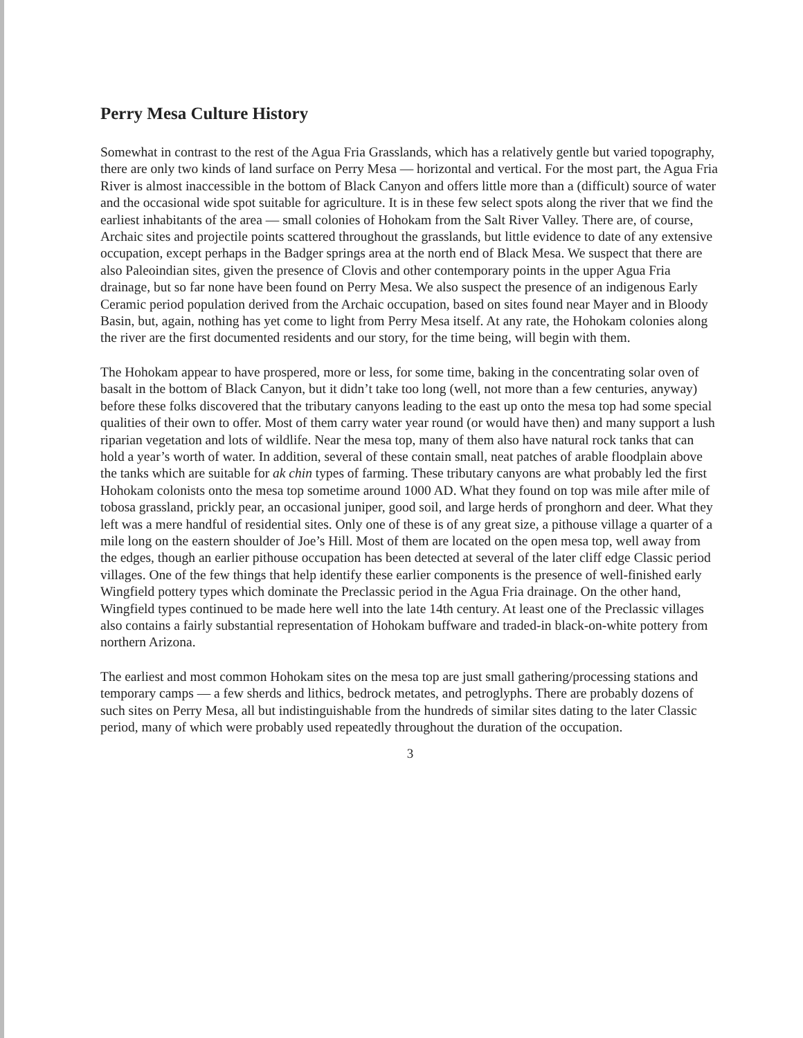Perry Mesa Culture History
Somewhat in contrast to the rest of the Agua Fria Grasslands, which has a relatively gentle but varied topography, there are only two kinds of land surface on Perry Mesa — horizontal and vertical. For the most part, the Agua Fria River is almost inaccessible in the bottom of Black Canyon and offers little more than a (difficult) source of water and the occasional wide spot suitable for agriculture. It is in these few select spots along the river that we find the earliest inhabitants of the area — small colonies of Hohokam from the Salt River Valley. There are, of course, Archaic sites and projectile points scattered throughout the grasslands, but little evidence to date of any extensive occupation, except perhaps in the Badger springs area at the north end of Black Mesa. We suspect that there are also Paleoindian sites, given the presence of Clovis and other contemporary points in the upper Agua Fria drainage, but so far none have been found on Perry Mesa. We also suspect the presence of an indigenous Early Ceramic period population derived from the Archaic occupation, based on sites found near Mayer and in Bloody Basin, but, again, nothing has yet come to light from Perry Mesa itself. At any rate, the Hohokam colonies along the river are the first documented residents and our story, for the time being, will begin with them.
The Hohokam appear to have prospered, more or less, for some time, baking in the concentrating solar oven of basalt in the bottom of Black Canyon, but it didn’t take too long (well, not more than a few centuries, anyway) before these folks discovered that the tributary canyons leading to the east up onto the mesa top had some special qualities of their own to offer. Most of them carry water year round (or would have then) and many support a lush riparian vegetation and lots of wildlife. Near the mesa top, many of them also have natural rock tanks that can hold a year’s worth of water. In addition, several of these contain small, neat patches of arable floodplain above the tanks which are suitable for ak chin types of farming. These tributary canyons are what probably led the first Hohokam colonists onto the mesa top sometime around 1000 AD. What they found on top was mile after mile of tobosa grassland, prickly pear, an occasional juniper, good soil, and large herds of pronghorn and deer. What they left was a mere handful of residential sites. Only one of these is of any great size, a pithouse village a quarter of a mile long on the eastern shoulder of Joe’s Hill. Most of them are located on the open mesa top, well away from the edges, though an earlier pithouse occupation has been detected at several of the later cliff edge Classic period villages. One of the few things that help identify these earlier components is the presence of well-finished early Wingfield pottery types which dominate the Preclassic period in the Agua Fria drainage. On the other hand, Wingfield types continued to be made here well into the late 14th century. At least one of the Preclassic villages also contains a fairly substantial representation of Hohokam buffware and traded-in black-on-white pottery from northern Arizona.
The earliest and most common Hohokam sites on the mesa top are just small gathering/processing stations and temporary camps — a few sherds and lithics, bedrock metates, and petroglyphs. There are probably dozens of such sites on Perry Mesa, all but indistinguishable from the hundreds of similar sites dating to the later Classic period, many of which were probably used repeatedly throughout the duration of the occupation.
3